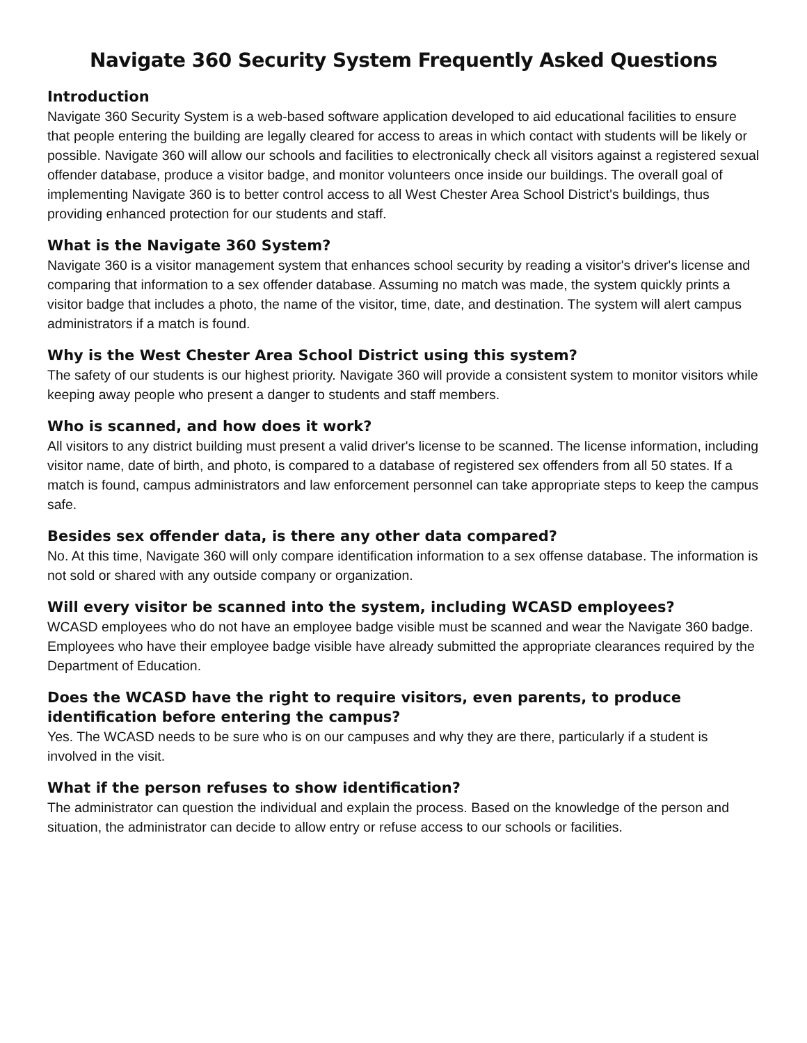Navigate 360 Security System Frequently Asked Questions
Introduction
Navigate 360 Security System is a web-based software application developed to aid educational facilities to ensure that people entering the building are legally cleared for access to areas in which contact with students will be likely or possible. Navigate 360 will allow our schools and facilities to electronically check all visitors against a registered sexual offender database, produce a visitor badge, and monitor volunteers once inside our buildings. The overall goal of implementing Navigate 360 is to better control access to all West Chester Area School District's buildings, thus providing enhanced protection for our students and staff.
What is the Navigate 360 System?
Navigate 360 is a visitor management system that enhances school security by reading a visitor's driver's license and comparing that information to a sex offender database. Assuming no match was made, the system quickly prints a visitor badge that includes a photo, the name of the visitor, time, date, and destination. The system will alert campus administrators if a match is found.
Why is the West Chester Area School District using this system?
The safety of our students is our highest priority. Navigate 360 will provide a consistent system to monitor visitors while keeping away people who present a danger to students and staff members.
Who is scanned, and how does it work?
All visitors to any district building must present a valid driver's license to be scanned. The license information, including visitor name, date of birth, and photo, is compared to a database of registered sex offenders from all 50 states. If a match is found, campus administrators and law enforcement personnel can take appropriate steps to keep the campus safe.
Besides sex offender data, is there any other data compared?
No. At this time, Navigate 360 will only compare identification information to a sex offense database. The information is not sold or shared with any outside company or organization.
Will every visitor be scanned into the system, including WCASD employees?
WCASD employees who do not have an employee badge visible must be scanned and wear the Navigate 360 badge. Employees who have their employee badge visible have already submitted the appropriate clearances required by the Department of Education.
Does the WCASD have the right to require visitors, even parents, to produce identification before entering the campus?
Yes. The WCASD needs to be sure who is on our campuses and why they are there, particularly if a student is involved in the visit.
What if the person refuses to show identification?
The administrator can question the individual and explain the process. Based on the knowledge of the person and situation, the administrator can decide to allow entry or refuse access to our schools or facilities.